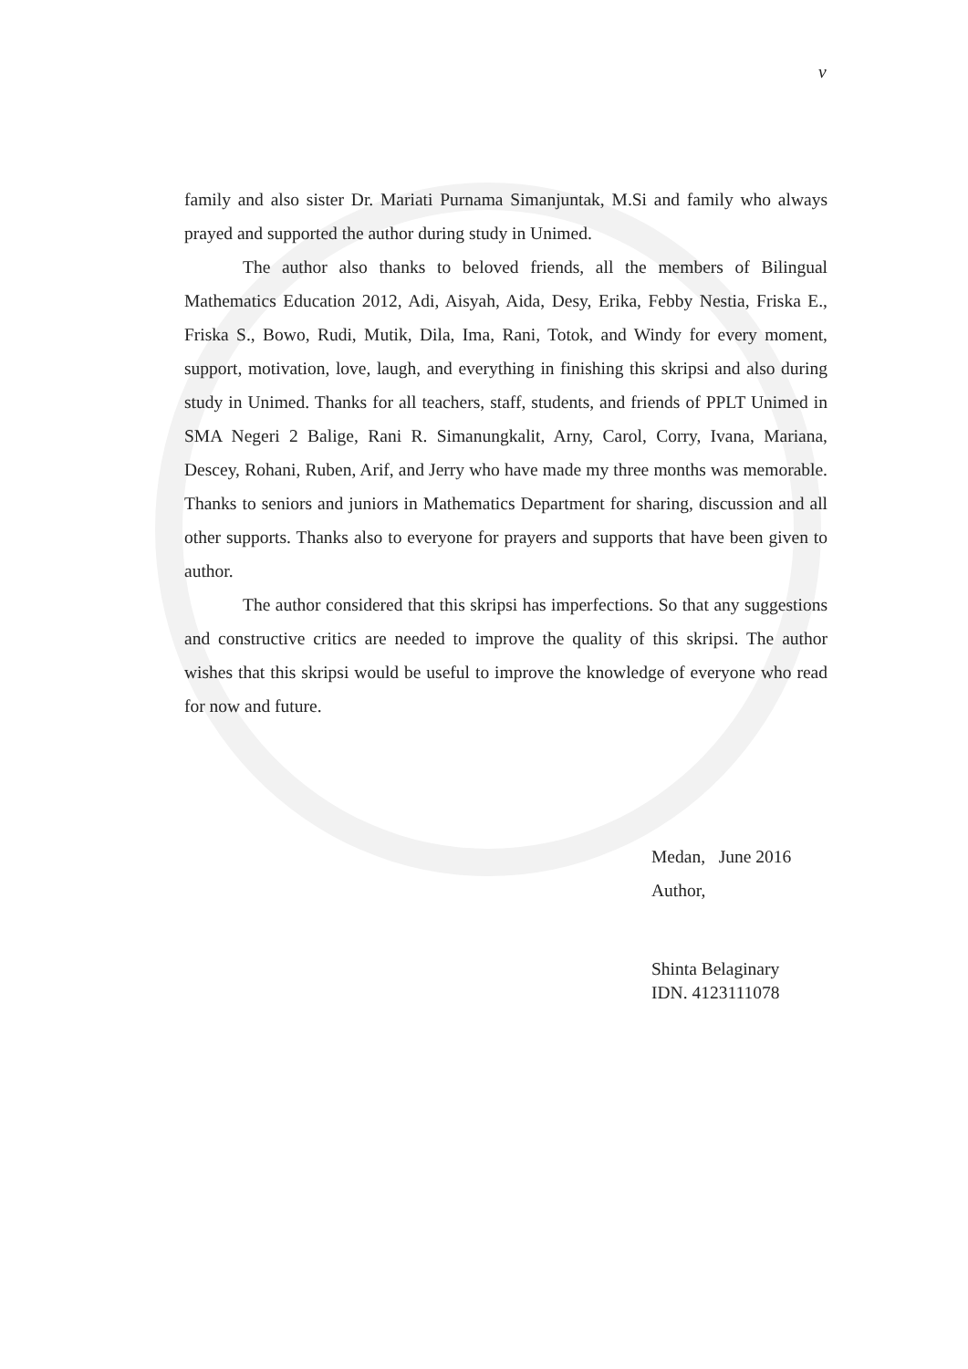v
family and also sister Dr. Mariati Purnama Simanjuntak, M.Si and family who always prayed and supported the author during study in Unimed.
The author also thanks to beloved friends, all the members of Bilingual Mathematics Education 2012, Adi, Aisyah, Aida, Desy, Erika, Febby Nestia, Friska E., Friska S., Bowo, Rudi, Mutik, Dila, Ima, Rani, Totok, and Windy for every moment, support, motivation, love, laugh, and everything in finishing this skripsi and also during study in Unimed. Thanks for all teachers, staff, students, and friends of PPLT Unimed in SMA Negeri 2 Balige, Rani R. Simanungkalit, Arny, Carol, Corry, Ivana, Mariana, Descey, Rohani, Ruben, Arif, and Jerry who have made my three months was memorable. Thanks to seniors and juniors in Mathematics Department for sharing, discussion and all other supports. Thanks also to everyone for prayers and supports that have been given to author.
The author considered that this skripsi has imperfections. So that any suggestions and constructive critics are needed to improve the quality of this skripsi. The author wishes that this skripsi would be useful to improve the knowledge of everyone who read for now and future.
Medan, June 2016
Author,
Shinta Belaginary
IDN. 4123111078